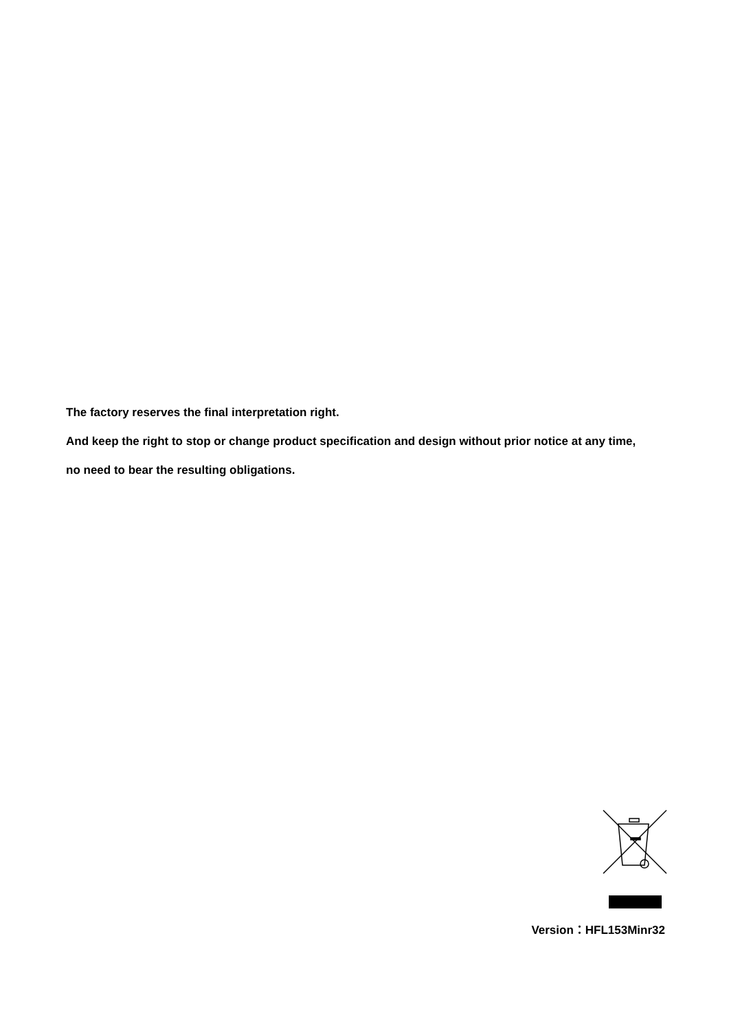The factory reserves the final interpretation right.
And keep the right to stop or change product specification and design without prior notice at any time,
no need to bear the resulting obligations.
Version：HFL153Minr32